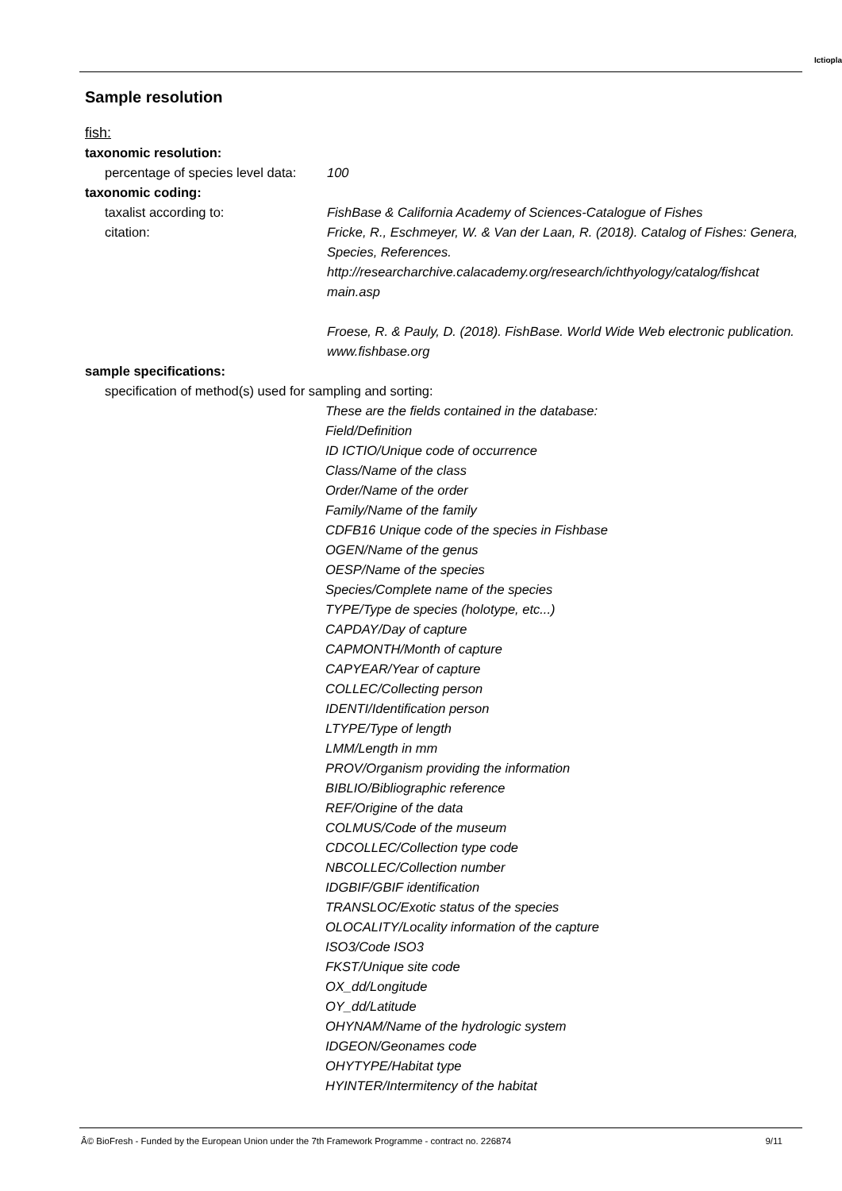Ictiopla
Sample resolution
fish:
taxonomic resolution:
percentage of species level data:
100
taxonomic coding:
taxalist according to: FishBase & California Academy of Sciences-Catalogue of Fishes
citation: Fricke, R., Eschmeyer, W. & Van der Laan, R. (2018). Catalog of Fishes: Genera, Species, References. http://researcharchive.calacademy.org/research/ichthyology/catalog/fishcat main.asp
Froese, R. & Pauly, D. (2018). FishBase. World Wide Web electronic publication. www.fishbase.org
sample specifications:
specification of method(s) used for sampling and sorting:
These are the fields contained in the database:
Field/Definition
ID ICTIO/Unique code of occurrence
Class/Name of the class
Order/Name of the order
Family/Name of the family
CDFB16 Unique code of the species in Fishbase
OGEN/Name of the genus
OESP/Name of the species
Species/Complete name of the species
TYPE/Type de species (holotype, etc...)
CAPDAY/Day of capture
CAPMONTH/Month of capture
CAPYEAR/Year of capture
COLLEC/Collecting person
IDENTI/Identification person
LTYPE/Type of length
LMM/Length in mm
PROV/Organism providing the information
BIBLIO/Bibliographic reference
REF/Origine of the data
COLMUS/Code of the museum
CDCOLLEC/Collection type code
NBCOLLEC/Collection number
IDGBIF/GBIF identification
TRANSLOC/Exotic status of the species
OLOCALITY/Locality information of the capture
ISO3/Code ISO3
FKST/Unique site code
OX_dd/Longitude
OY_dd/Latitude
OHYNAM/Name of the hydrologic system
IDGEON/Geonames code
OHYTYPE/Habitat type
HYINTER/Intermitency of the habitat
Â© BioFresh - Funded by the European Union under the 7th Framework Programme - contract no. 226874 9/11